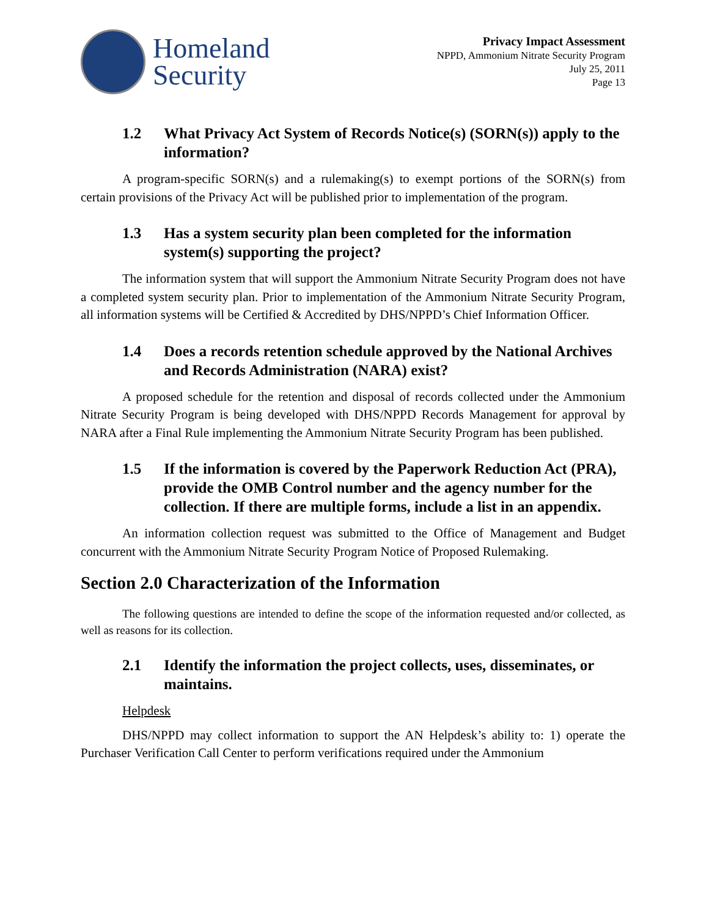Homeland
Security
Privacy Impact Assessment
NPPD, Ammonium Nitrate Security Program
July 25, 2011
Page 13
1.2 What Privacy Act System of Records Notice(s) (SORN(s)) apply to the information?
A program-specific SORN(s) and a rulemaking(s) to exempt portions of the SORN(s) from certain provisions of the Privacy Act will be published prior to implementation of the program.
1.3 Has a system security plan been completed for the information system(s) supporting the project?
The information system that will support the Ammonium Nitrate Security Program does not have a completed system security plan. Prior to implementation of the Ammonium Nitrate Security Program, all information systems will be Certified & Accredited by DHS/NPPD’s Chief Information Officer.
1.4 Does a records retention schedule approved by the National Archives and Records Administration (NARA) exist?
A proposed schedule for the retention and disposal of records collected under the Ammonium Nitrate Security Program is being developed with DHS/NPPD Records Management for approval by NARA after a Final Rule implementing the Ammonium Nitrate Security Program has been published.
1.5 If the information is covered by the Paperwork Reduction Act (PRA), provide the OMB Control number and the agency number for the collection. If there are multiple forms, include a list in an appendix.
An information collection request was submitted to the Office of Management and Budget concurrent with the Ammonium Nitrate Security Program Notice of Proposed Rulemaking.
Section 2.0 Characterization of the Information
The following questions are intended to define the scope of the information requested and/or collected, as well as reasons for its collection.
2.1 Identify the information the project collects, uses, disseminates, or maintains.
Helpdesk
DHS/NPPD may collect information to support the AN Helpdesk’s ability to: 1) operate the Purchaser Verification Call Center to perform verifications required under the Ammonium